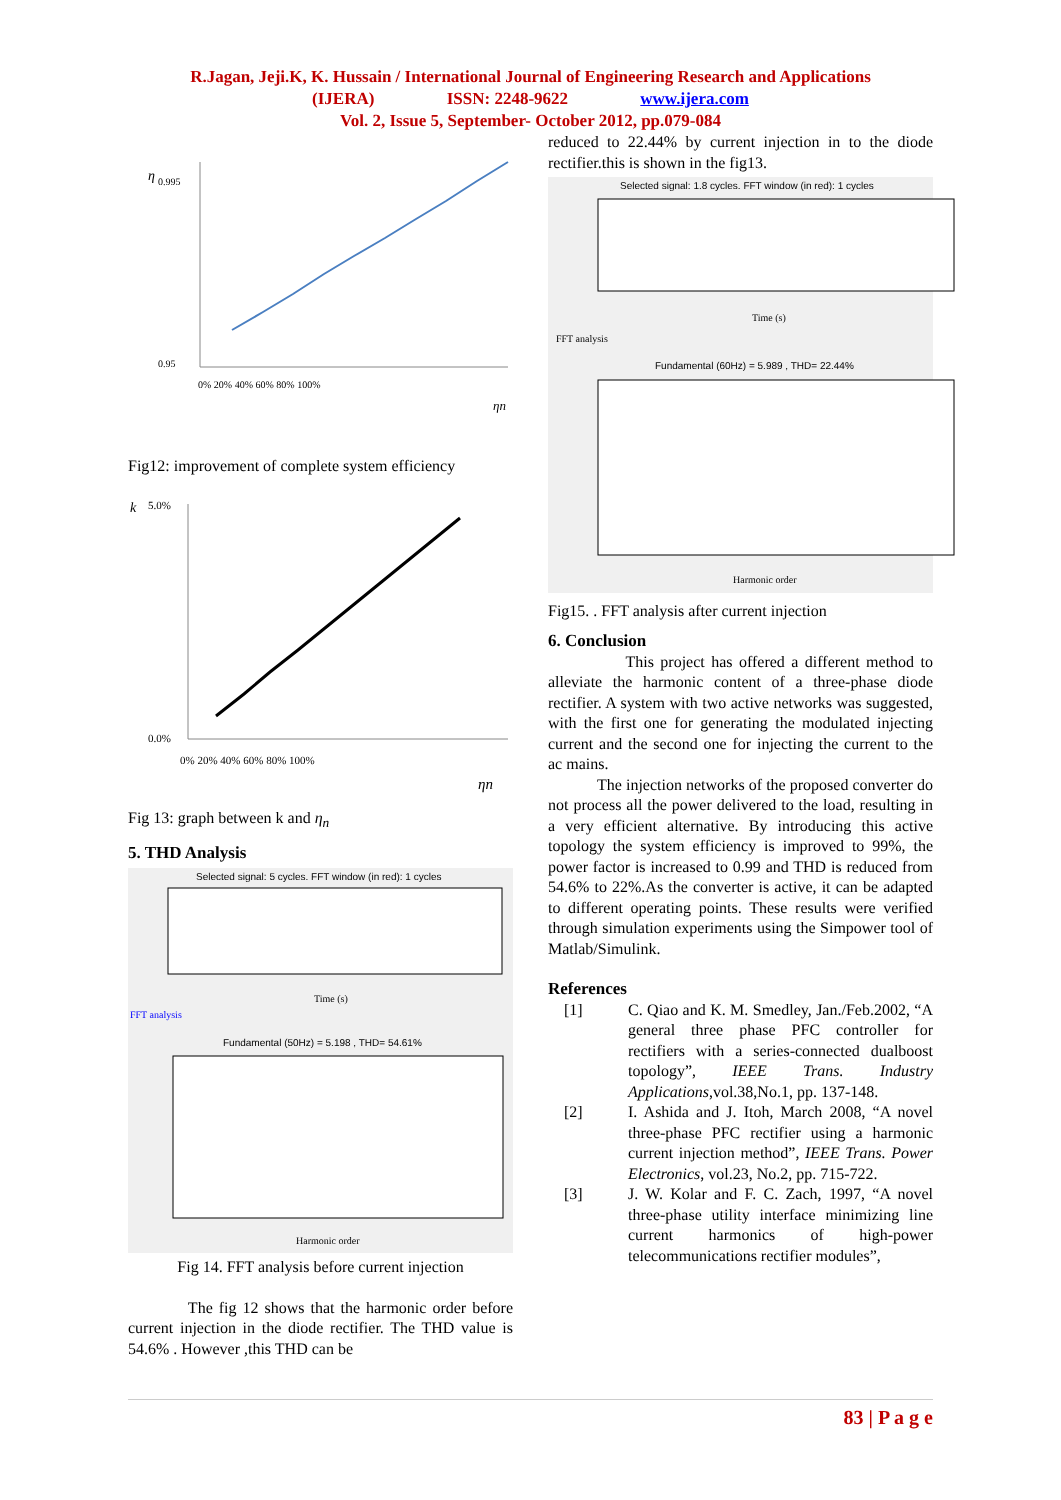R.Jagan, Jeji.K, K. Hussain / International Journal of Engineering Research and Applications
(IJERA) ISSN: 2248-9622 www.ijera.com
Vol. 2, Issue 5, September- October 2012, pp.079-084
η
0.95
0.995
0% 20% 40% 60% 80% 100%
ηn
Fig12: improvement of complete system efficiency
k
5.0%
0.0%
0% 20% 40% 60% 80% 100%
ηn
Fig 13: graph between k and η<sub>n</sub>
5. THD Analysis
Selected signal: 5 cycles. FFT window (in red): 1 cycles
FFT analysis
Fundamental (50Hz) = 5.198 , THD= 54.61%
Harmonic order
Time (s)
Fig 14. FFT analysis before current injection
The fig 12 shows that the harmonic order before current injection in the diode rectifier. The THD value is 54.6% . However ,this THD can be
reduced to 22.44% by current injection in to the diode rectifier.this is shown in the fig13.
Selected signal: 1.8 cycles. FFT window (in red): 1 cycles
Time (s)
FFT analysis
Fundamental (60Hz) = 5.989 , THD= 22.44%
Harmonic order
Fig15. . FFT analysis after current injection
6. Conclusion
This project has offered a different method to alleviate the harmonic content of a three-phase diode rectifier. A system with two active networks was suggested, with the first one for generating the modulated injecting current and the second one for injecting the current to the ac mains.
The injection networks of the proposed converter do not process all the power delivered to the load, resulting in a very efficient alternative. By introducing this active topology the system efficiency is improved to 99%, the power factor is increased to 0.99 and THD is reduced from 54.6% to 22%.As the converter is active, it can be adapted to different operating points. These results were verified through simulation experiments using the Simpower tool of Matlab/Simulink.
References
[1] C. Qiao and K. M. Smedley, Jan./Feb.2002, “A general three phase PFC controller for rectifiers with a series-connected dualboost topology”, IEEE Trans. Industry Applications,vol.38,No.1, pp. 137-148.
[2] I. Ashida and J. Itoh, March 2008, “A novel three-phase PFC rectifier using a harmonic current injection method”, IEEE Trans. Power Electronics, vol.23, No.2, pp. 715-722.
[3] J. W. Kolar and F. C. Zach, 1997, “A novel three-phase utility interface minimizing line current harmonics of high-power telecommunications rectifier modules”,
83 | P a g e